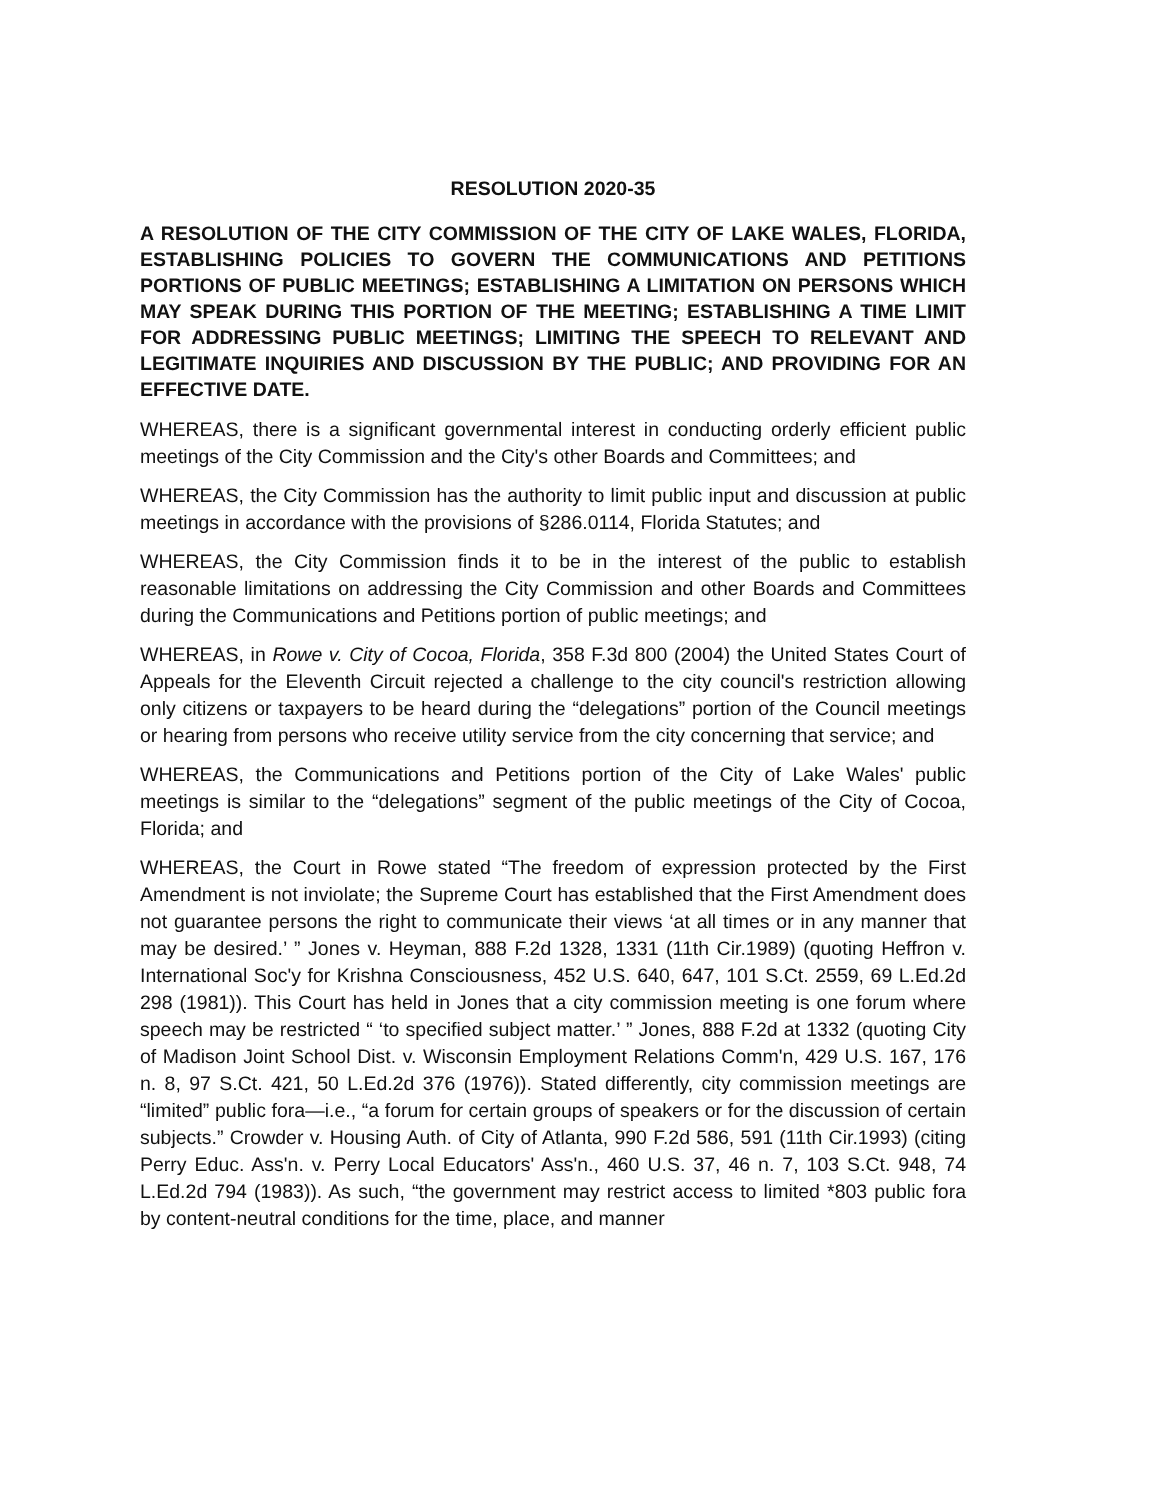RESOLUTION 2020-35
A RESOLUTION OF THE CITY COMMISSION OF THE CITY OF LAKE WALES, FLORIDA, ESTABLISHING POLICIES TO GOVERN THE COMMUNICATIONS AND PETITIONS PORTIONS OF PUBLIC MEETINGS; ESTABLISHING A LIMITATION ON PERSONS WHICH MAY SPEAK DURING THIS PORTION OF THE MEETING; ESTABLISHING A TIME LIMIT FOR ADDRESSING PUBLIC MEETINGS; LIMITING THE SPEECH TO RELEVANT AND LEGITIMATE INQUIRIES AND DISCUSSION BY THE PUBLIC; AND PROVIDING FOR AN EFFECTIVE DATE.
WHEREAS, there is a significant governmental interest in conducting orderly efficient public meetings of the City Commission and the City's other Boards and Committees; and
WHEREAS, the City Commission has the authority to limit public input and discussion at public meetings in accordance with the provisions of §286.0114, Florida Statutes; and
WHEREAS, the City Commission finds it to be in the interest of the public to establish reasonable limitations on addressing the City Commission and other Boards and Committees during the Communications and Petitions portion of public meetings; and
WHEREAS, in Rowe v. City of Cocoa, Florida, 358 F.3d 800 (2004) the United States Court of Appeals for the Eleventh Circuit rejected a challenge to the city council's restriction allowing only citizens or taxpayers to be heard during the “delegations” portion of the Council meetings or hearing from persons who receive utility service from the city concerning that service; and
WHEREAS, the Communications and Petitions portion of the City of Lake Wales' public meetings is similar to the “delegations” segment of the public meetings of the City of Cocoa, Florida; and
WHEREAS, the Court in Rowe stated “The freedom of expression protected by the First Amendment is not inviolate; the Supreme Court has established that the First Amendment does not guarantee persons the right to communicate their views ‘at all times or in any manner that may be desired.’ ” Jones v. Heyman, 888 F.2d 1328, 1331 (11th Cir.1989) (quoting Heffron v. International Soc'y for Krishna Consciousness, 452 U.S. 640, 647, 101 S.Ct. 2559, 69 L.Ed.2d 298 (1981)). This Court has held in Jones that a city commission meeting is one forum where speech may be restricted “ ‘to specified subject matter.’ ” Jones, 888 F.2d at 1332 (quoting City of Madison Joint School Dist. v. Wisconsin Employment Relations Comm'n, 429 U.S. 167, 176 n. 8, 97 S.Ct. 421, 50 L.Ed.2d 376 (1976)). Stated differently, city commission meetings are “limited” public fora—i.e., “a forum for certain groups of speakers or for the discussion of certain subjects.” Crowder v. Housing Auth. of City of Atlanta, 990 F.2d 586, 591 (11th Cir.1993) (citing Perry Educ. Ass'n. v. Perry Local Educators' Ass'n., 460 U.S. 37, 46 n. 7, 103 S.Ct. 948, 74 L.Ed.2d 794 (1983)). As such, “the government may restrict access to limited *803 public fora by content-neutral conditions for the time, place, and manner